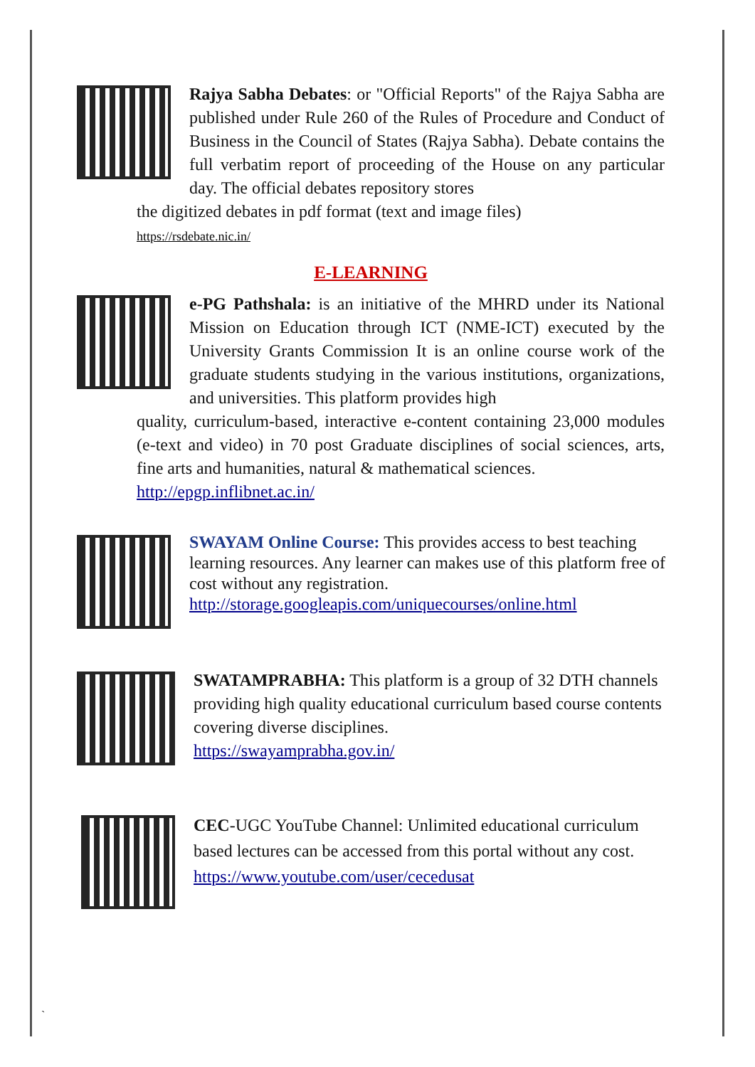Rajya Sabha Debates: or "Official Reports" of the Rajya Sabha are published under Rule 260 of the Rules of Procedure and Conduct of Business in the Council of States (Rajya Sabha). Debate contains the full verbatim report of proceeding of the House on any particular day. The official debates repository stores
the digitized debates in pdf format (text and image files)
https://rsdebate.nic.in/
E-LEARNING
e-PG Pathshala: is an initiative of the MHRD under its National Mission on Education through ICT (NME-ICT) executed by the University Grants Commission It is an online course work of the graduate students studying in the various institutions, organizations, and universities. This platform provides high
quality, curriculum-based, interactive e-content containing 23,000 modules (e-text and video) in 70 post Graduate disciplines of social sciences, arts, fine arts and humanities, natural & mathematical sciences.
http://epgp.inflibnet.ac.in/
SWAYAM Online Course: This provides access to best teaching learning resources. Any learner can makes use of this platform free of cost without any registration.
http://storage.googleapis.com/uniquecourses/online.html
SWATAMPRABHA: This platform is a group of 32 DTH channels providing high quality educational curriculum based course contents covering diverse disciplines.
https://swayamprabha.gov.in/
CEC-UGC YouTube Channel: Unlimited educational curriculum based lectures can be accessed from this portal without any cost.
https://www.youtube.com/user/cecedusat
`